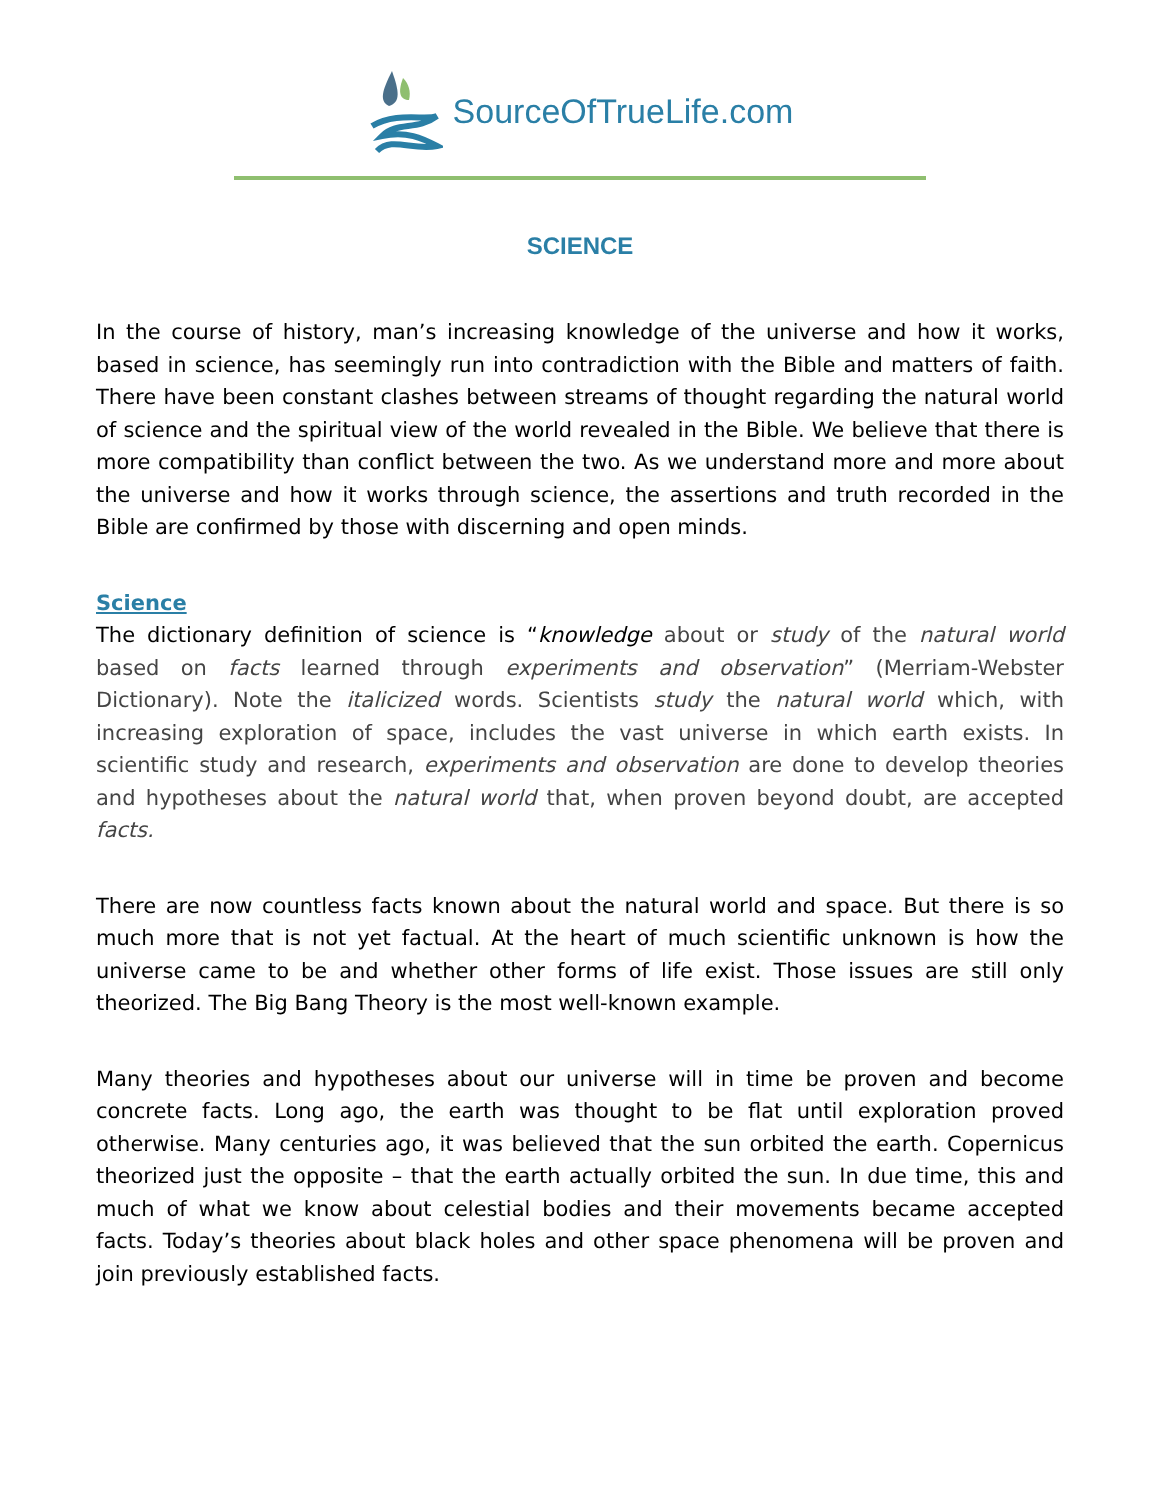SourceOfTrueLife.com
SCIENCE
In the course of history, man’s increasing knowledge of the universe and how it works, based in science, has seemingly run into contradiction with the Bible and matters of faith. There have been constant clashes between streams of thought regarding the natural world of science and the spiritual view of the world revealed in the Bible. We believe that there is more compatibility than conflict between the two. As we understand more and more about the universe and how it works through science, the assertions and truth recorded in the Bible are confirmed by those with discerning and open minds.
Science
The dictionary definition of science is “knowledge about or study of the natural world based on facts learned through experiments and observation” (Merriam-Webster Dictionary). Note the italicized words. Scientists study the natural world which, with increasing exploration of space, includes the vast universe in which earth exists. In scientific study and research, experiments and observation are done to develop theories and hypotheses about the natural world that, when proven beyond doubt, are accepted facts.
There are now countless facts known about the natural world and space. But there is so much more that is not yet factual. At the heart of much scientific unknown is how the universe came to be and whether other forms of life exist. Those issues are still only theorized. The Big Bang Theory is the most well-known example.
Many theories and hypotheses about our universe will in time be proven and become concrete facts. Long ago, the earth was thought to be flat until exploration proved otherwise. Many centuries ago, it was believed that the sun orbited the earth. Copernicus theorized just the opposite – that the earth actually orbited the sun. In due time, this and much of what we know about celestial bodies and their movements became accepted facts. Today’s theories about black holes and other space phenomena will be proven and join previously established facts.